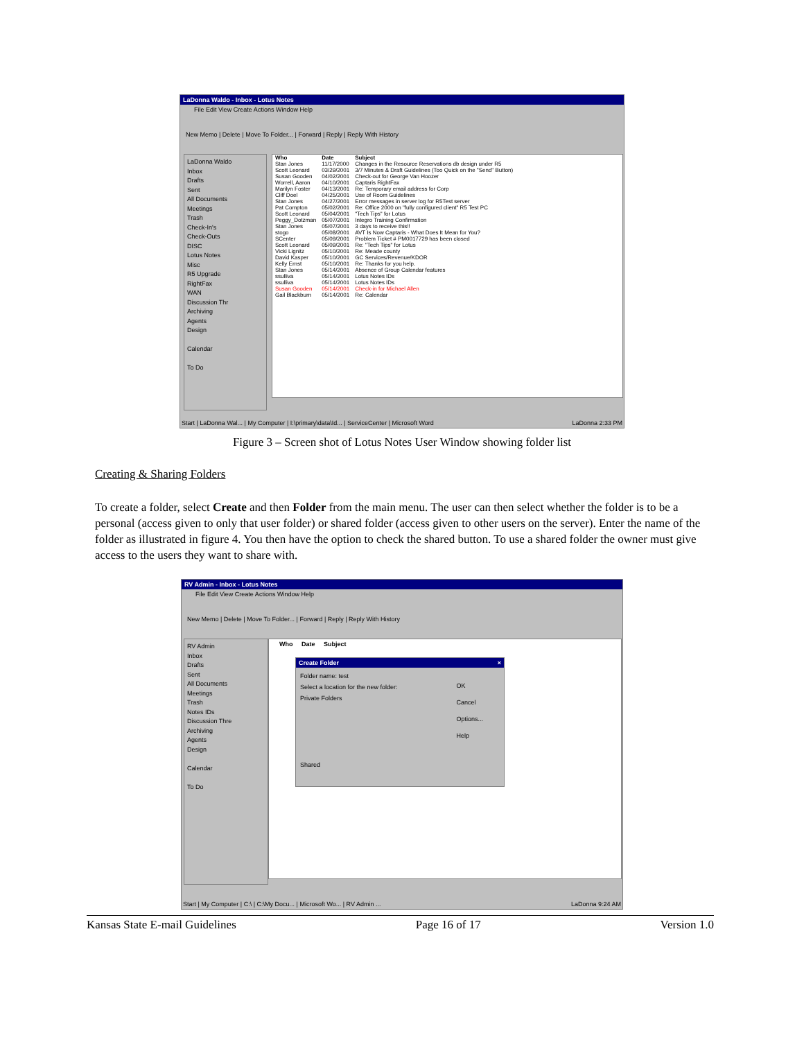LaDonna Waldo - Inbox - Lotus Notes
File Edit View Create Actions Window Help
New Memo | Delete | Move To Folder... | Forward | Reply | Reply With History
LaDonna Waldo
Inbox
Drafts
Sent
All Documents
Meetings
Trash
Check-In's
Check-Outs
DISC
Lotus Notes
Misc
R5 Upgrade
RightFax
WAN
Discussion Thr
Archiving
Agents
Design
Calendar
To Do
| Who | Date | Subject |
| --- | --- | --- |
| Stan Jones | 11/17/2000 | Changes in the Resource Reservations db design under R5 |
| Scott Leonard | 03/29/2001 | 3/7 Minutes & Draft Guidelines (Too Quick on the "Send" Button) |
| Susan Gooden | 04/02/2001 | Check-out for George Van Hoozer |
| Worrell, Aaron | 04/10/2001 | Captaris RightFax |
| Marilyn Foster | 04/13/2001 | Re: Temporary email address for Corp |
| Cliff Doel | 04/25/2001 | Use of Room Guidelines |
| Stan Jones | 04/27/2001 | Error messages in server log for R5Test server |
| Pat Compton | 05/02/2001 | Re: Office 2000 on "fully configured client" R5 Test PC |
| Scott Leonard | 05/04/2001 | "Tech Tips" for Lotus |
| Peggy_Dotzman | 05/07/2001 | Integro Training Confirmation |
| Stan Jones | 05/07/2001 | 3 days to receive this!! |
| stogo | 05/08/2001 | AVT Is Now Captaris - What Does It Mean for You? |
| SCenter | 05/09/2001 | Problem Ticket # PM0017729 has been closed |
| Scott Leonard | 05/09/2001 | Re: "Tech Tips" for Lotus |
| Vicki Lignitz | 05/10/2001 | Re: Meade county |
| David Kasper | 05/10/2001 | GC Services/Revenue/KDOR |
| Kelly Ernst | 05/10/2001 | Re: Thanks for you help. |
| Stan Jones | 05/14/2001 | Absence of Group Calendar features |
| ssulliva | 05/14/2001 | Lotus Notes IDs |
| ssulliva | 05/14/2001 | Lotus Notes IDs |
| Susan Gooden | 05/14/2001 | Check-in for Michael Allen |
| Gail Blackburn | 05/14/2001 | Re: Calendar |
Start | LaDonna Wal... | My Computer | I:\primary\data\Id... | ServiceCenter | Microsoft Word LaDonna 2:33 PM
Figure 3 – Screen shot of Lotus Notes User Window showing folder list
Creating & Sharing Folders
To create a folder, select Create and then Folder from the main menu. The user can then select whether the folder is to be a personal (access given to only that user folder) or shared folder (access given to other users on the server). Enter the name of the folder as illustrated in figure 4. You then have the option to check the shared button. To use a shared folder the owner must give access to the users they want to share with.
RV Admin - Inbox - Lotus Notes
File Edit View Create Actions Window Help
New Memo | Delete | Move To Folder... | Forward | Reply | Reply With History
RV Admin
Inbox
Drafts
Sent
All Documents
Meetings
Trash
Notes IDs
Discussion Thre
Archiving
Agents
Design
Calendar
To Do
Who Date Subject
Create Folder ×
Folder name: test
Select a location for the new folder:
Private Folders
Shared
OK
Cancel
Options...
Help
Start | My Computer | C:\ | C:\My Docu... | Microsoft Wo... | RV Admin ... LaDonna 9:24 AM
Kansas State E-mail Guidelines Page 16 of 17 Version 1.0